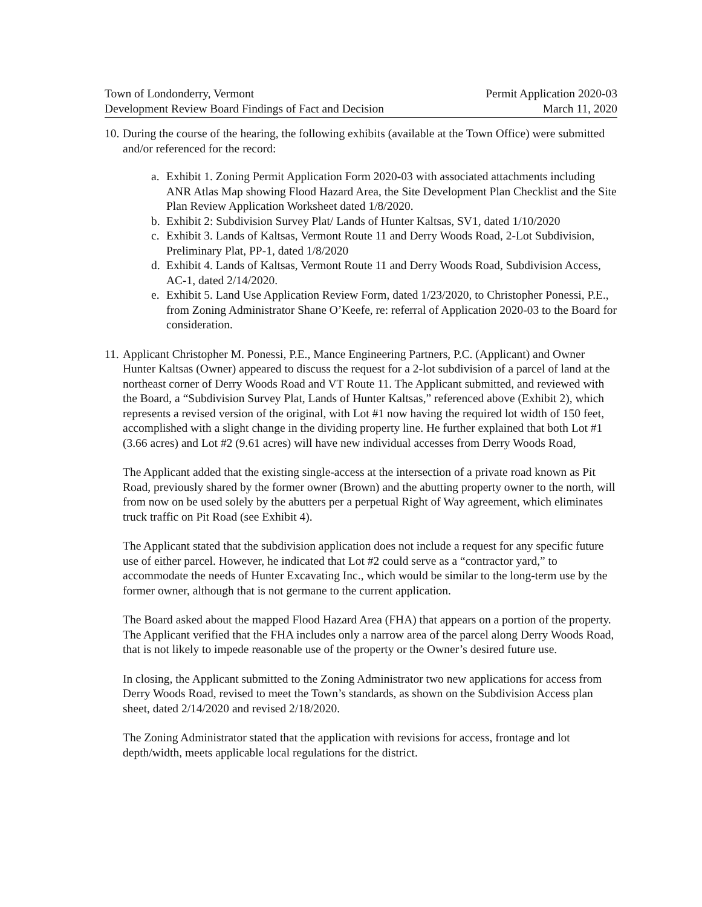Town of Londonderry, Vermont
Development Review Board Findings of Fact and Decision
Permit Application 2020-03
March 11, 2020
10. During the course of the hearing, the following exhibits (available at the Town Office) were submitted and/or referenced for the record:
a. Exhibit 1. Zoning Permit Application Form 2020-03 with associated attachments including ANR Atlas Map showing Flood Hazard Area, the Site Development Plan Checklist and the Site Plan Review Application Worksheet dated 1/8/2020.
b. Exhibit 2: Subdivision Survey Plat/ Lands of Hunter Kaltsas, SV1, dated 1/10/2020
c. Exhibit 3. Lands of Kaltsas, Vermont Route 11 and Derry Woods Road, 2-Lot Subdivision, Preliminary Plat, PP-1, dated 1/8/2020
d. Exhibit 4. Lands of Kaltsas, Vermont Route 11 and Derry Woods Road, Subdivision Access, AC-1, dated 2/14/2020.
e. Exhibit 5. Land Use Application Review Form, dated 1/23/2020, to Christopher Ponessi, P.E., from Zoning Administrator Shane O’Keefe, re: referral of Application 2020-03 to the Board for consideration.
11. Applicant Christopher M. Ponessi, P.E., Mance Engineering Partners, P.C. (Applicant) and Owner Hunter Kaltsas (Owner) appeared to discuss the request for a 2-lot subdivision of a parcel of land at the northeast corner of Derry Woods Road and VT Route 11. The Applicant submitted, and reviewed with the Board, a “Subdivision Survey Plat, Lands of Hunter Kaltsas,” referenced above (Exhibit 2), which represents a revised version of the original, with Lot #1 now having the required lot width of 150 feet, accomplished with a slight change in the dividing property line. He further explained that both Lot #1 (3.66 acres) and Lot #2 (9.61 acres) will have new individual accesses from Derry Woods Road,
The Applicant added that the existing single-access at the intersection of a private road known as Pit Road, previously shared by the former owner (Brown) and the abutting property owner to the north, will from now on be used solely by the abutters per a perpetual Right of Way agreement, which eliminates truck traffic on Pit Road (see Exhibit 4).
The Applicant stated that the subdivision application does not include a request for any specific future use of either parcel. However, he indicated that Lot #2 could serve as a “contractor yard,” to accommodate the needs of Hunter Excavating Inc., which would be similar to the long-term use by the former owner, although that is not germane to the current application.
The Board asked about the mapped Flood Hazard Area (FHA) that appears on a portion of the property. The Applicant verified that the FHA includes only a narrow area of the parcel along Derry Woods Road, that is not likely to impede reasonable use of the property or the Owner’s desired future use.
In closing, the Applicant submitted to the Zoning Administrator two new applications for access from Derry Woods Road, revised to meet the Town’s standards, as shown on the Subdivision Access plan sheet, dated 2/14/2020 and revised 2/18/2020.
The Zoning Administrator stated that the application with revisions for access, frontage and lot depth/width, meets applicable local regulations for the district.